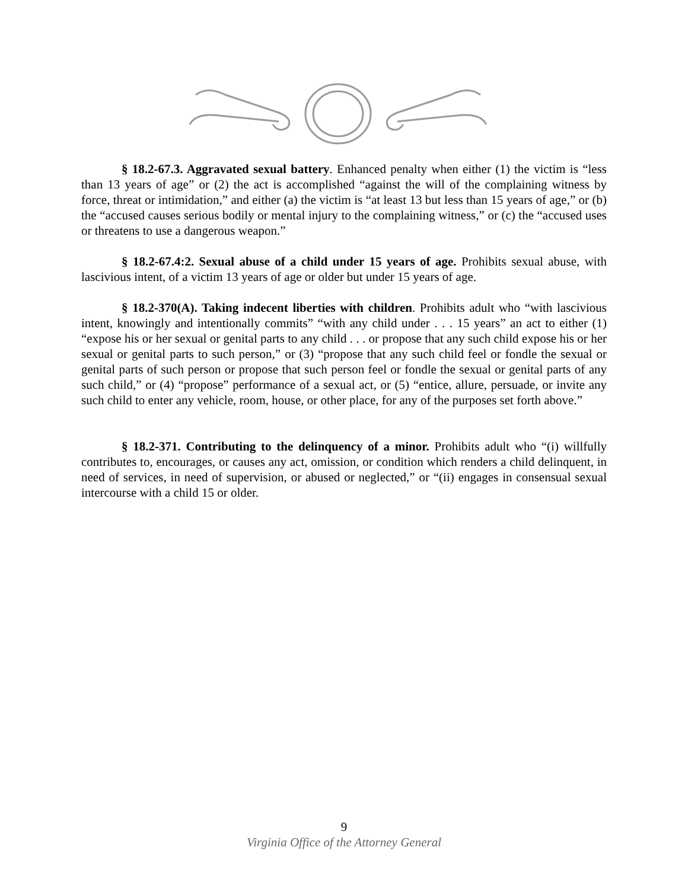§ 18.2-67.3. Aggravated sexual battery. Enhanced penalty when either (1) the victim is “less than 13 years of age” or (2) the act is accomplished “against the will of the complaining witness by force, threat or intimidation,” and either (a) the victim is “at least 13 but less than 15 years of age,” or (b) the “accused causes serious bodily or mental injury to the complaining witness,” or (c) the “accused uses or threatens to use a dangerous weapon.”
§ 18.2-67.4:2. Sexual abuse of a child under 15 years of age. Prohibits sexual abuse, with lascivious intent, of a victim 13 years of age or older but under 15 years of age.
§ 18.2-370(A). Taking indecent liberties with children. Prohibits adult who “with lascivious intent, knowingly and intentionally commits” “with any child under . . . 15 years” an act to either (1) “expose his or her sexual or genital parts to any child . . . or propose that any such child expose his or her sexual or genital parts to such person,” or (3) “propose that any such child feel or fondle the sexual or genital parts of such person or propose that such person feel or fondle the sexual or genital parts of any such child,” or (4) “propose” performance of a sexual act, or (5) “entice, allure, persuade, or invite any such child to enter any vehicle, room, house, or other place, for any of the purposes set forth above.”
§ 18.2-371. Contributing to the delinquency of a minor. Prohibits adult who “(i) willfully contributes to, encourages, or causes any act, omission, or condition which renders a child delinquent, in need of services, in need of supervision, or abused or neglected,” or “(ii) engages in consensual sexual intercourse with a child 15 or older.
9
Virginia Office of the Attorney General